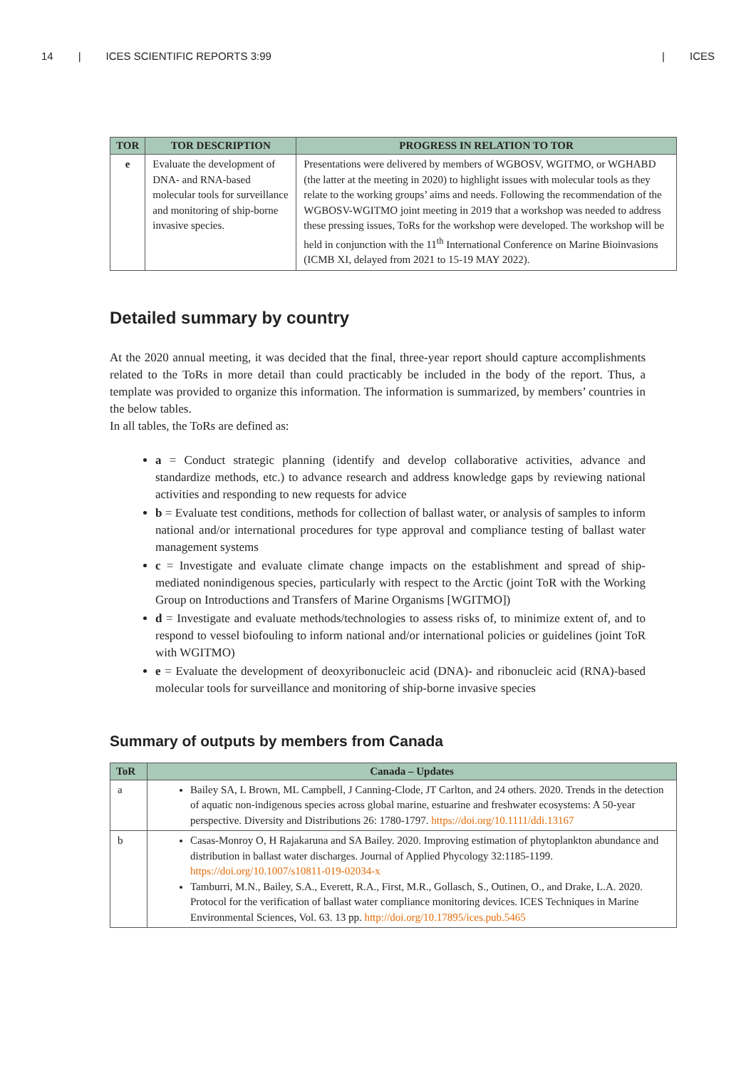14 | ICES SCIENTIFIC REPORTS 3:99 | ICES
| TOR | TOR DESCRIPTION | PROGRESS IN RELATION TO TOR |
| --- | --- | --- |
| e | Evaluate the development of DNA- and RNA-based molecular tools for surveillance and monitoring of ship-borne invasive species. | Presentations were delivered by members of WGBOSV, WGITMO, or WGHABD (the latter at the meeting in 2020) to highlight issues with molecular tools as they relate to the working groups’ aims and needs. Following the recommendation of the WGBOSV-WGITMO joint meeting in 2019 that a workshop was needed to address these pressing issues, ToRs for the workshop were developed. The workshop will be held in conjunction with the 11<sup>th</sup> International Conference on Marine Bioinvasions (ICMB XI, delayed from 2021 to 15-19 MAY 2022). |
Detailed summary by country
At the 2020 annual meeting, it was decided that the final, three-year report should capture accomplishments related to the ToRs in more detail than could practicably be included in the body of the report. Thus, a template was provided to organize this information. The information is summarized, by members’ countries in the below tables.
In all tables, the ToRs are defined as:
a = Conduct strategic planning (identify and develop collaborative activities, advance and standardize methods, etc.) to advance research and address knowledge gaps by reviewing national activities and responding to new requests for advice
b = Evaluate test conditions, methods for collection of ballast water, or analysis of samples to inform national and/or international procedures for type approval and compliance testing of ballast water management systems
c = Investigate and evaluate climate change impacts on the establishment and spread of ship-mediated nonindigenous species, particularly with respect to the Arctic (joint ToR with the Working Group on Introductions and Transfers of Marine Organisms [WGITMO])
d = Investigate and evaluate methods/technologies to assess risks of, to minimize extent of, and to respond to vessel biofouling to inform national and/or international policies or guidelines (joint ToR with WGITMO)
e = Evaluate the development of deoxyribonucleic acid (DNA)- and ribonucleic acid (RNA)-based molecular tools for surveillance and monitoring of ship-borne invasive species
Summary of outputs by members from Canada
| ToR | Canada – Updates |
| --- | --- |
| a | Bailey SA, L Brown, ML Campbell, J Canning-Clode, JT Carlton, and 24 others. 2020. Trends in the detection of aquatic non-indigenous species across global marine, estuarine and freshwater ecosystems: A 50-year perspective. Diversity and Distributions 26: 1780-1797. https://doi.org/10.1111/ddi.13167 |
| b | Casas-Monroy O, H Rajakaruna and SA Bailey. 2020. Improving estimation of phytoplankton abundance and distribution in ballast water discharges. Journal of Applied Phycology 32:1185-1199. https://doi.org/10.1007/s10811-019-02034-x Tamburri, M.N., Bailey, S.A., Everett, R.A., First, M.R., Gollasch, S., Outinen, O., and Drake, L.A. 2020. Protocol for the verification of ballast water compliance monitoring devices. ICES Techniques in Marine Environmental Sciences, Vol. 63. 13 pp. http://doi.org/10.17895/ices.pub.5465 |